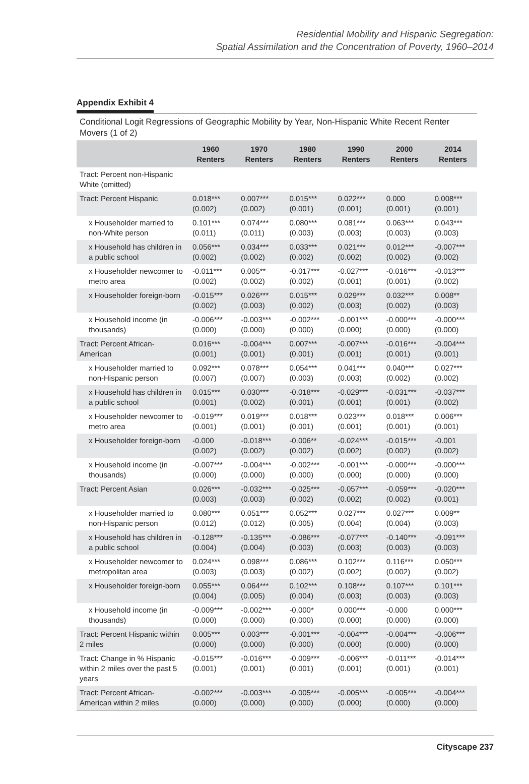Residential Mobility and Hispanic Segregation:
Spatial Assimilation and the Concentration of Poverty, 1960–2014
Appendix Exhibit 4
Conditional Logit Regressions of Geographic Mobility by Year, Non-Hispanic White Recent Renter Movers (1 of 2)
| | 1960 Renters | 1970 Renters | 1980 Renters | 1990 Renters | 2000 Renters | 2014 Renters |
| --- | --- | --- | --- | --- | --- | --- |
| Tract: Percent non-Hispanic White (omitted) | | | | | | |
| Tract: Percent Hispanic | 0.018*** (0.002) | 0.007*** (0.002) | 0.015*** (0.001) | 0.022*** (0.001) | 0.000 (0.001) | 0.008*** (0.001) |
| x Householder married to non-White person | 0.101*** (0.011) | 0.074*** (0.011) | 0.080*** (0.003) | 0.081*** (0.003) | 0.063*** (0.003) | 0.043*** (0.003) |
| x Household has children in a public school | 0.056*** (0.002) | 0.034*** (0.002) | 0.033*** (0.002) | 0.021*** (0.002) | 0.012*** (0.002) | -0.007*** (0.002) |
| x Householder newcomer to metro area | -0.011*** (0.002) | 0.005** (0.002) | -0.017*** (0.002) | -0.027*** (0.001) | -0.016*** (0.001) | -0.013*** (0.002) |
| x Householder foreign-born | -0.015*** (0.002) | 0.026*** (0.003) | 0.015*** (0.002) | 0.029*** (0.003) | 0.032*** (0.002) | 0.008** (0.003) |
| x Household income (in thousands) | -0.006*** (0.000) | -0.003*** (0.000) | -0.002*** (0.000) | -0.001*** (0.000) | -0.000*** (0.000) | -0.000*** (0.000) |
| Tract: Percent African-American | 0.016*** (0.001) | -0.004*** (0.001) | 0.007*** (0.001) | -0.007*** (0.001) | -0.016*** (0.001) | -0.004*** (0.001) |
| x Householder married to non-Hispanic person | 0.092*** (0.007) | 0.078*** (0.007) | 0.054*** (0.003) | 0.041*** (0.003) | 0.040*** (0.002) | 0.027*** (0.002) |
| x Household has children in a public school | 0.015*** (0.001) | 0.030*** (0.002) | -0.018*** (0.001) | -0.029*** (0.001) | -0.031*** (0.001) | -0.037*** (0.002) |
| x Householder newcomer to metro area | -0.019*** (0.001) | 0.019*** (0.001) | 0.018*** (0.001) | 0.023*** (0.001) | 0.018*** (0.001) | 0.006*** (0.001) |
| x Householder foreign-born | -0.000 (0.002) | -0.018*** (0.002) | -0.006** (0.002) | -0.024*** (0.002) | -0.015*** (0.002) | -0.001 (0.002) |
| x Household income (in thousands) | -0.007*** (0.000) | -0.004*** (0.000) | -0.002*** (0.000) | -0.001*** (0.000) | -0.000*** (0.000) | -0.000*** (0.000) |
| Tract: Percent Asian | 0.026*** (0.003) | -0.032*** (0.003) | -0.025*** (0.002) | -0.057*** (0.002) | -0.059*** (0.002) | -0.020*** (0.001) |
| x Householder married to non-Hispanic person | 0.080*** (0.012) | 0.051*** (0.012) | 0.052*** (0.005) | 0.027*** (0.004) | 0.027*** (0.004) | 0.009** (0.003) |
| x Household has children in a public school | -0.128*** (0.004) | -0.135*** (0.004) | -0.086*** (0.003) | -0.077*** (0.003) | -0.140*** (0.003) | -0.091*** (0.003) |
| x Householder newcomer to metropolitan area | 0.024*** (0.003) | 0.098*** (0.003) | 0.086*** (0.002) | 0.102*** (0.002) | 0.116*** (0.002) | 0.050*** (0.002) |
| x Householder foreign-born | 0.055*** (0.004) | 0.064*** (0.005) | 0.102*** (0.004) | 0.108*** (0.003) | 0.107*** (0.003) | 0.101*** (0.003) |
| x Household income (in thousands) | -0.009*** (0.000) | -0.002*** (0.000) | -0.000* (0.000) | 0.000*** (0.000) | -0.000 (0.000) | 0.000*** (0.000) |
| Tract: Percent Hispanic within 2 miles | 0.005*** (0.000) | 0.003*** (0.000) | -0.001*** (0.000) | -0.004*** (0.000) | -0.004*** (0.000) | -0.006*** (0.000) |
| Tract: Change in % Hispanic within 2 miles over the past 5 years | -0.015*** (0.001) | -0.016*** (0.001) | -0.009*** (0.001) | -0.006*** (0.001) | -0.011*** (0.001) | -0.014*** (0.001) |
| Tract: Percent African-American within 2 miles | -0.002*** (0.000) | -0.003*** (0.000) | -0.005*** (0.000) | -0.005*** (0.000) | -0.005*** (0.000) | -0.004*** (0.000) |
Cityscape 237